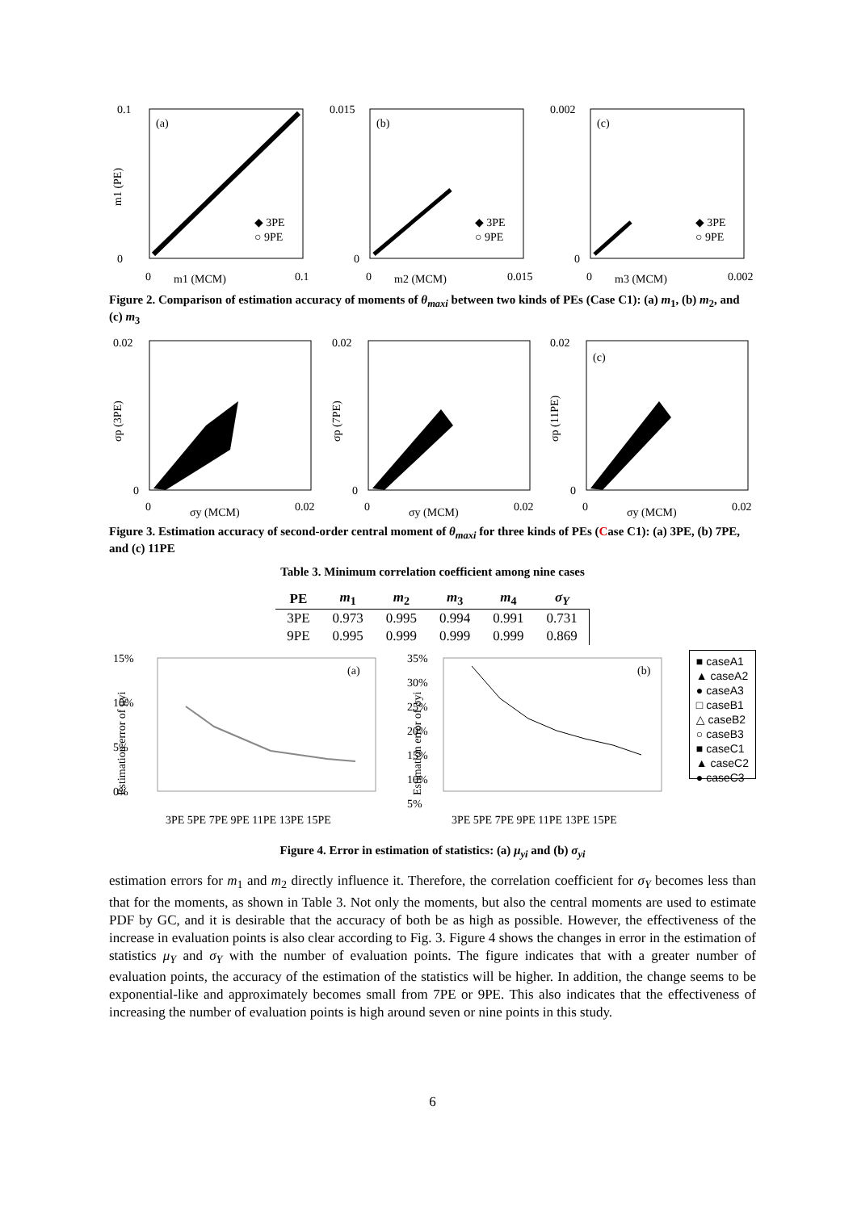0.1
0
(a)
0
m1 (MCM)
0.1
◆ 3PE
○ 9PE
m1 (PE)
0.015
0
(b)
0
m2 (MCM)
0.015
◆ 3PE
○ 9PE
0.002
0
(c)
0
m3 (MCM)
0.002
◆ 3PE
○ 9PE
Figure 2. Comparison of estimation accuracy of moments of θ<sub>maxi</sub> between two kinds of PEs (Case C1): (a) m<sub>1</sub>, (b) m<sub>2</sub>, and (c) m<sub>3</sub>
0.02
0
0
σy (MCM)
0.02
σp (3PE)
0.02
0
0
σy (MCM)
0.02
σp (7PE)
0.02
0
(c)
0
σy (MCM)
0.02
σp (11PE)
Figure 3. Estimation accuracy of second-order central moment of θ<sub>maxi</sub> for three kinds of PEs (Case C1): (a) 3PE, (b) 7PE, and (c) 11PE
Table 3. Minimum correlation coefficient among nine cases
| PE | m<sub>1</sub> | m<sub>2</sub> | m<sub>3</sub> | m<sub>4</sub> | σ<sub>Y</sub> |
| --- | --- | --- | --- | --- | --- |
| 3PE | 0.973 | 0.995 | 0.994 | 0.991 | 0.731 |
| 9PE | 0.995 | 0.999 | 0.999 | 0.999 | 0.869 |
15%
10%
5%
0%
(a)
Estimation error of μyi
3PE 5PE 7PE 9PE 11PE 13PE 15PE
35%
30%
25%
20%
15%
10%
5%
(b)
Estimation error of σyi
3PE 5PE 7PE 9PE 11PE 13PE 15PE
■ caseA1
▲ caseA2
● caseA3
□ caseB1
△ caseB2
○ caseB3
■ caseC1
▲ caseC2
● caseC3
Figure 4. Error in estimation of statistics: (a) μ<sub>yi</sub> and (b) σ<sub>yi</sub>
estimation errors for m<sub>1</sub> and m<sub>2</sub> directly influence it. Therefore, the correlation coefficient for σ<sub>Y</sub> becomes less than that for the moments, as shown in Table 3. Not only the moments, but also the central moments are used to estimate PDF by GC, and it is desirable that the accuracy of both be as high as possible. However, the effectiveness of the increase in evaluation points is also clear according to Fig. 3. Figure 4 shows the changes in error in the estimation of statistics μ<sub>Y</sub> and σ<sub>Y</sub> with the number of evaluation points. The figure indicates that with a greater number of evaluation points, the accuracy of the estimation of the statistics will be higher. In addition, the change seems to be exponential-like and approximately becomes small from 7PE or 9PE. This also indicates that the effectiveness of increasing the number of evaluation points is high around seven or nine points in this study.
6